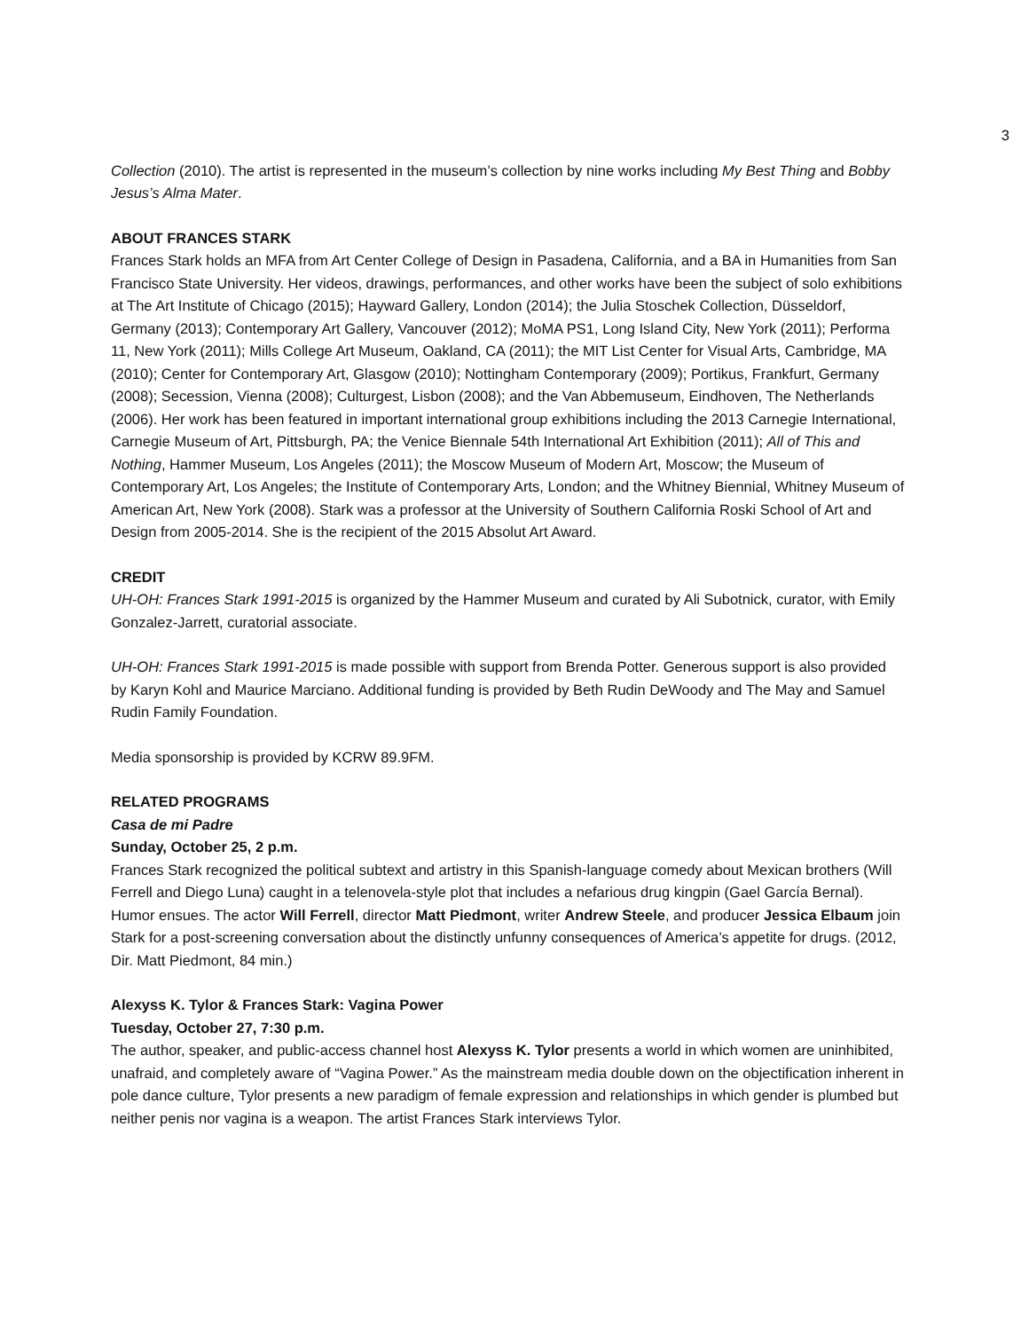3
Collection (2010). The artist is represented in the museum’s collection by nine works including My Best Thing and Bobby Jesus’s Alma Mater.
ABOUT FRANCES STARK
Frances Stark holds an MFA from Art Center College of Design in Pasadena, California, and a BA in Humanities from San Francisco State University. Her videos, drawings, performances, and other works have been the subject of solo exhibitions at The Art Institute of Chicago (2015); Hayward Gallery, London (2014); the Julia Stoschek Collection, Düsseldorf, Germany (2013); Contemporary Art Gallery, Vancouver (2012); MoMA PS1, Long Island City, New York (2011); Performa 11, New York (2011); Mills College Art Museum, Oakland, CA (2011); the MIT List Center for Visual Arts, Cambridge, MA (2010); Center for Contemporary Art, Glasgow (2010); Nottingham Contemporary (2009); Portikus, Frankfurt, Germany (2008); Secession, Vienna (2008); Culturgest, Lisbon (2008); and the Van Abbemuseum, Eindhoven, The Netherlands (2006). Her work has been featured in important international group exhibitions including the 2013 Carnegie International, Carnegie Museum of Art, Pittsburgh, PA; the Venice Biennale 54th International Art Exhibition (2011); All of This and Nothing, Hammer Museum, Los Angeles (2011); the Moscow Museum of Modern Art, Moscow; the Museum of Contemporary Art, Los Angeles; the Institute of Contemporary Arts, London; and the Whitney Biennial, Whitney Museum of American Art, New York (2008). Stark was a professor at the University of Southern California Roski School of Art and Design from 2005-2014. She is the recipient of the 2015 Absolut Art Award.
CREDIT
UH-OH: Frances Stark 1991-2015 is organized by the Hammer Museum and curated by Ali Subotnick, curator, with Emily Gonzalez-Jarrett, curatorial associate.
UH-OH: Frances Stark 1991-2015 is made possible with support from Brenda Potter. Generous support is also provided by Karyn Kohl and Maurice Marciano. Additional funding is provided by Beth Rudin DeWoody and The May and Samuel Rudin Family Foundation.
Media sponsorship is provided by KCRW 89.9FM.
RELATED PROGRAMS
Casa de mi Padre
Sunday, October 25, 2 p.m.
Frances Stark recognized the political subtext and artistry in this Spanish-language comedy about Mexican brothers (Will Ferrell and Diego Luna) caught in a telenovela-style plot that includes a nefarious drug kingpin (Gael García Bernal). Humor ensues. The actor Will Ferrell, director Matt Piedmont, writer Andrew Steele, and producer Jessica Elbaum join Stark for a post-screening conversation about the distinctly unfunny consequences of America’s appetite for drugs. (2012, Dir. Matt Piedmont, 84 min.)
Alexyss K. Tylor & Frances Stark: Vagina Power
Tuesday, October 27, 7:30 p.m.
The author, speaker, and public-access channel host Alexyss K. Tylor presents a world in which women are uninhibited, unafraid, and completely aware of “Vagina Power.” As the mainstream media double down on the objectification inherent in pole dance culture, Tylor presents a new paradigm of female expression and relationships in which gender is plumbed but neither penis nor vagina is a weapon. The artist Frances Stark interviews Tylor.